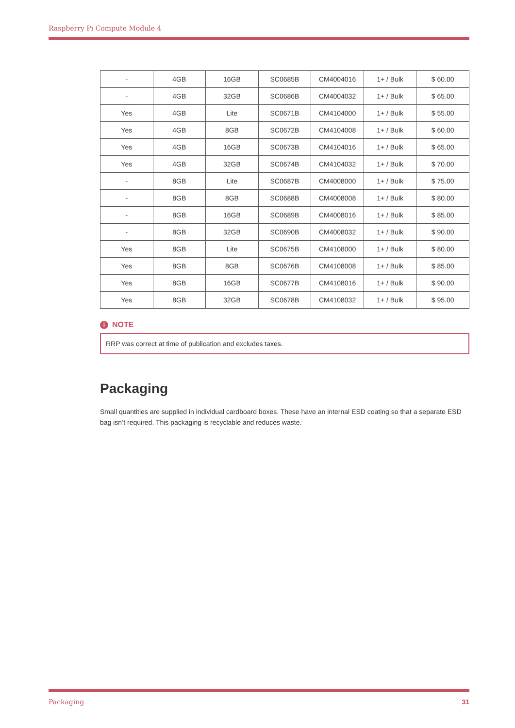Raspberry Pi Compute Module 4
| - | 4GB | 16GB | SC0685B | CM4004016 | 1+ / Bulk | $ 60.00 |
| - | 4GB | 32GB | SC0686B | CM4004032 | 1+ / Bulk | $ 65.00 |
| Yes | 4GB | Lite | SC0671B | CM4104000 | 1+ / Bulk | $ 55.00 |
| Yes | 4GB | 8GB | SC0672B | CM4104008 | 1+ / Bulk | $ 60.00 |
| Yes | 4GB | 16GB | SC0673B | CM4104016 | 1+ / Bulk | $ 65.00 |
| Yes | 4GB | 32GB | SC0674B | CM4104032 | 1+ / Bulk | $ 70.00 |
| - | 8GB | Lite | SC0687B | CM4008000 | 1+ / Bulk | $ 75.00 |
| - | 8GB | 8GB | SC0688B | CM4008008 | 1+ / Bulk | $ 80.00 |
| - | 8GB | 16GB | SC0689B | CM4008016 | 1+ / Bulk | $ 85.00 |
| - | 8GB | 32GB | SC0690B | CM4008032 | 1+ / Bulk | $ 90.00 |
| Yes | 8GB | Lite | SC0675B | CM4108000 | 1+ / Bulk | $ 80.00 |
| Yes | 8GB | 8GB | SC0676B | CM4108008 | 1+ / Bulk | $ 85.00 |
| Yes | 8GB | 16GB | SC0677B | CM4108016 | 1+ / Bulk | $ 90.00 |
| Yes | 8GB | 32GB | SC0678B | CM4108032 | 1+ / Bulk | $ 95.00 |
i NOTE
RRP was correct at time of publication and excludes taxes.
Packaging
Small quantities are supplied in individual cardboard boxes. These have an internal ESD coating so that a separate ESD bag isn’t required. This packaging is recyclable and reduces waste.
Packaging 31